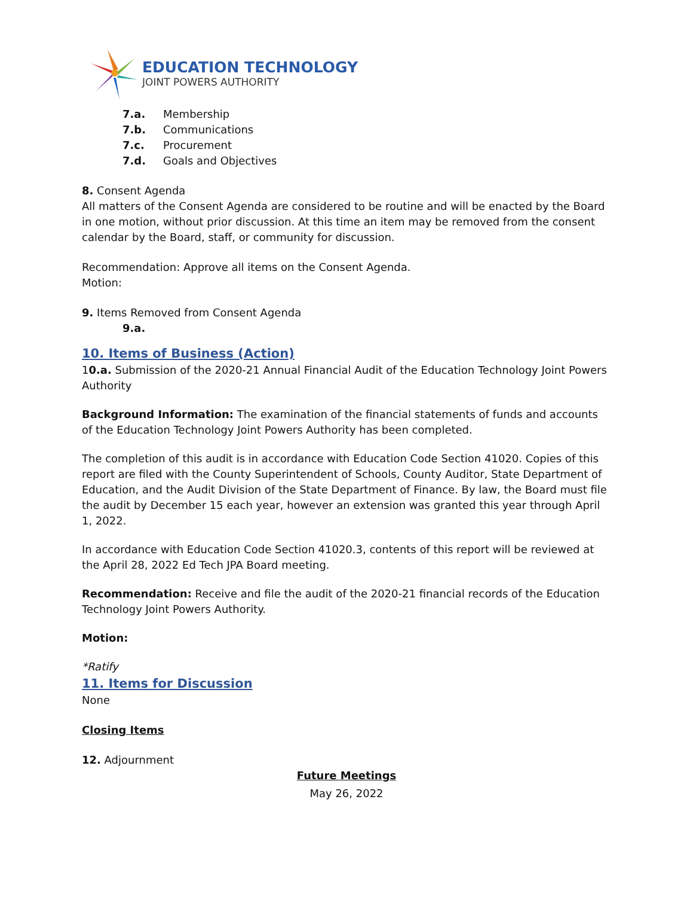EDUCATION TECHNOLOGY
JOINT POWERS AUTHORITY
7.a. Membership
7.b. Communications
7.c. Procurement
7.d. Goals and Objectives
8. Consent Agenda
All matters of the Consent Agenda are considered to be routine and will be enacted by the Board in one motion, without prior discussion. At this time an item may be removed from the consent calendar by the Board, staff, or community for discussion.
Recommendation: Approve all items on the Consent Agenda.
Motion:
9. Items Removed from Consent Agenda
9.a.
10. Items of Business (Action)
10.a. Submission of the 2020-21 Annual Financial Audit of the Education Technology Joint Powers Authority
Background Information: The examination of the financial statements of funds and accounts of the Education Technology Joint Powers Authority has been completed.
The completion of this audit is in accordance with Education Code Section 41020. Copies of this report are filed with the County Superintendent of Schools, County Auditor, State Department of Education, and the Audit Division of the State Department of Finance. By law, the Board must file the audit by December 15 each year, however an extension was granted this year through April 1, 2022.
In accordance with Education Code Section 41020.3, contents of this report will be reviewed at the April 28, 2022 Ed Tech JPA Board meeting.
Recommendation: Receive and file the audit of the 2020-21 financial records of the Education Technology Joint Powers Authority.
Motion:
*Ratify
11. Items for Discussion
None
Closing Items
12. Adjournment
Future Meetings
May 26, 2022